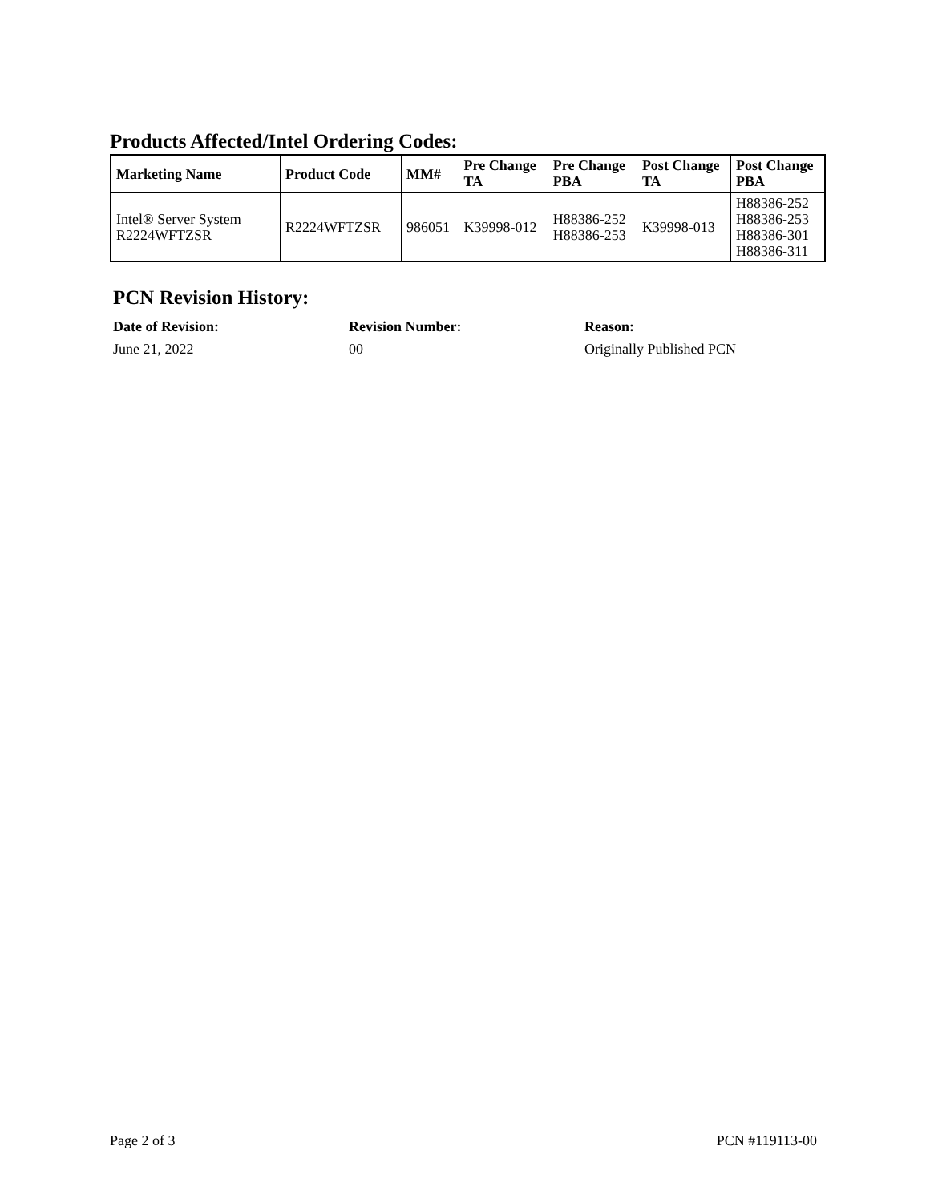Products Affected/Intel Ordering Codes:
| Marketing Name | Product Code | MM# | Pre Change TA | Pre Change PBA | Post Change TA | Post Change PBA |
| --- | --- | --- | --- | --- | --- | --- |
| Intel® Server System R2224WFTZSR | R2224WFTZSR | 986051 | K39998-012 | H88386-252 H88386-253 | K39998-013 | H88386-252 H88386-253 H88386-301 H88386-311 |
PCN Revision History:
Date of Revision:
June 21, 2022
Revision Number:
00
Reason:
Originally Published PCN
Page 2 of 3 PCN #119113-00